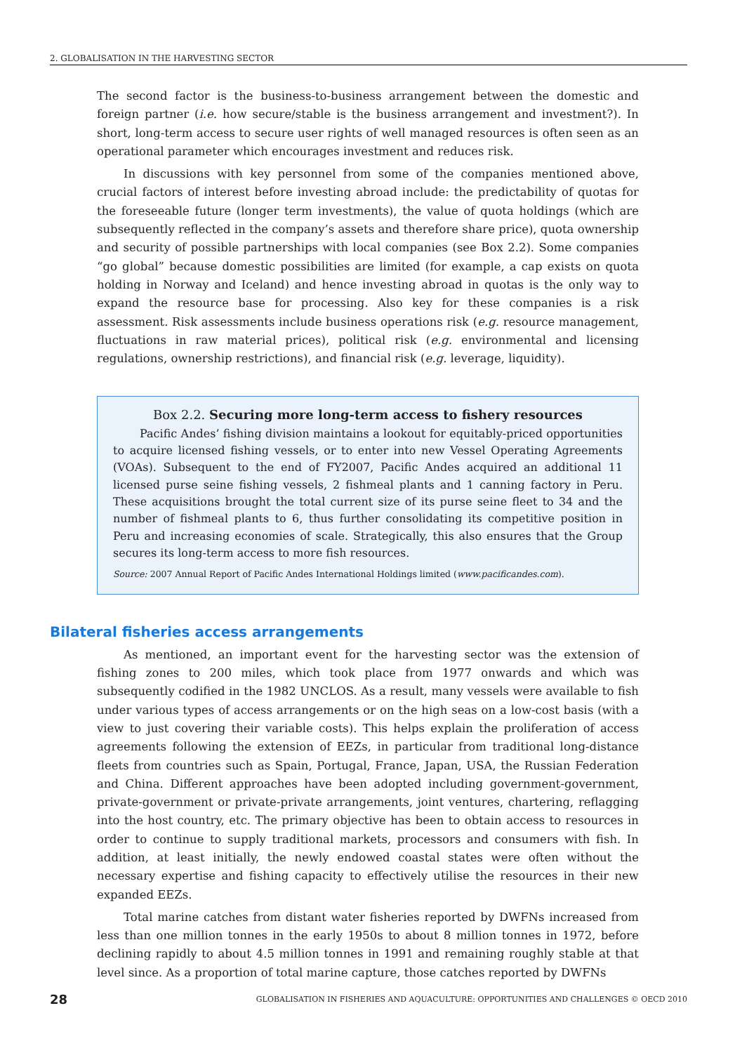2. GLOBALISATION IN THE HARVESTING SECTOR
The second factor is the business-to-business arrangement between the domestic and foreign partner (i.e. how secure/stable is the business arrangement and investment?). In short, long-term access to secure user rights of well managed resources is often seen as an operational parameter which encourages investment and reduces risk.
In discussions with key personnel from some of the companies mentioned above, crucial factors of interest before investing abroad include: the predictability of quotas for the foreseeable future (longer term investments), the value of quota holdings (which are subsequently reflected in the company’s assets and therefore share price), quota ownership and security of possible partnerships with local companies (see Box 2.2). Some companies “go global” because domestic possibilities are limited (for example, a cap exists on quota holding in Norway and Iceland) and hence investing abroad in quotas is the only way to expand the resource base for processing. Also key for these companies is a risk assessment. Risk assessments include business operations risk (e.g. resource management, fluctuations in raw material prices), political risk (e.g. environmental and licensing regulations, ownership restrictions), and financial risk (e.g. leverage, liquidity).
Box 2.2. Securing more long-term access to fishery resources
Pacific Andes’ fishing division maintains a lookout for equitably-priced opportunities to acquire licensed fishing vessels, or to enter into new Vessel Operating Agreements (VOAs). Subsequent to the end of FY2007, Pacific Andes acquired an additional 11 licensed purse seine fishing vessels, 2 fishmeal plants and 1 canning factory in Peru. These acquisitions brought the total current size of its purse seine fleet to 34 and the number of fishmeal plants to 6, thus further consolidating its competitive position in Peru and increasing economies of scale. Strategically, this also ensures that the Group secures its long-term access to more fish resources.
Source: 2007 Annual Report of Pacific Andes International Holdings limited (www.pacificandes.com).
Bilateral fisheries access arrangements
As mentioned, an important event for the harvesting sector was the extension of fishing zones to 200 miles, which took place from 1977 onwards and which was subsequently codified in the 1982 UNCLOS. As a result, many vessels were available to fish under various types of access arrangements or on the high seas on a low-cost basis (with a view to just covering their variable costs). This helps explain the proliferation of access agreements following the extension of EEZs, in particular from traditional long-distance fleets from countries such as Spain, Portugal, France, Japan, USA, the Russian Federation and China. Different approaches have been adopted including government-government, private-government or private-private arrangements, joint ventures, chartering, reflagging into the host country, etc. The primary objective has been to obtain access to resources in order to continue to supply traditional markets, processors and consumers with fish. In addition, at least initially, the newly endowed coastal states were often without the necessary expertise and fishing capacity to effectively utilise the resources in their new expanded EEZs.
Total marine catches from distant water fisheries reported by DWFNs increased from less than one million tonnes in the early 1950s to about 8 million tonnes in 1972, before declining rapidly to about 4.5 million tonnes in 1991 and remaining roughly stable at that level since. As a proportion of total marine capture, those catches reported by DWFNs
28 GLOBALISATION IN FISHERIES AND AQUACULTURE: OPPORTUNITIES AND CHALLENGES © OECD 2010